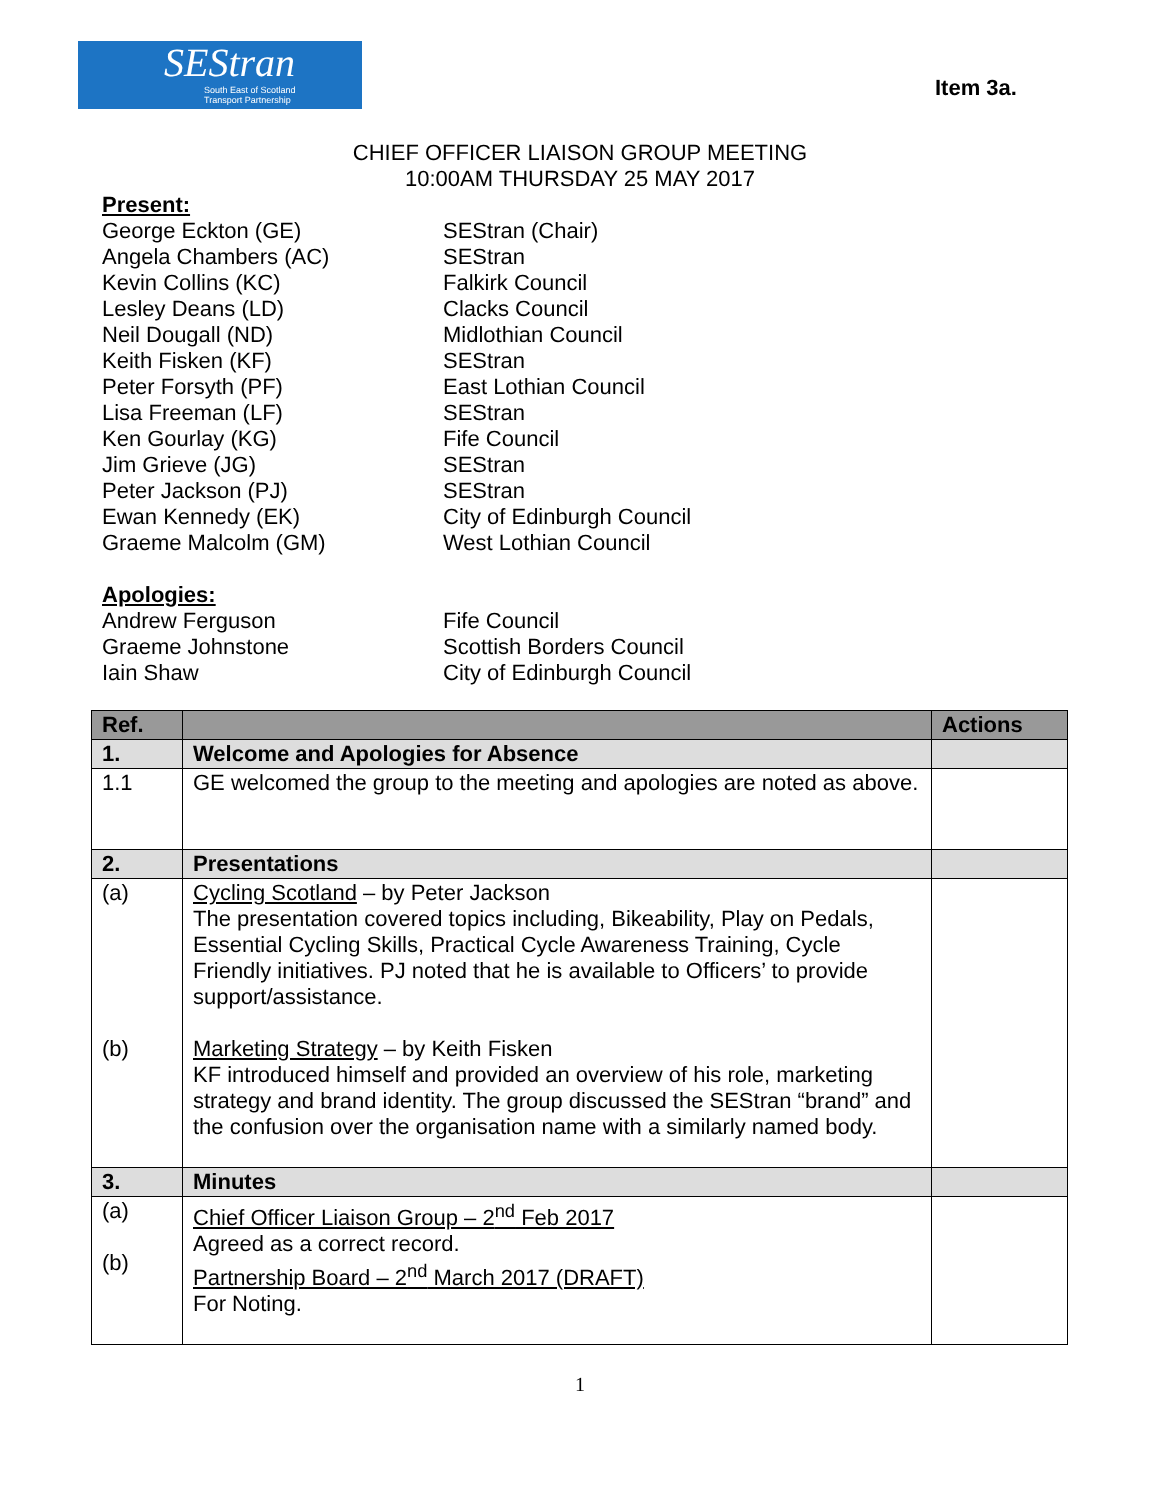SEStran
South East of Scotland
Transport Partnership
Item 3a.
CHIEF OFFICER LIAISON GROUP MEETING
10:00AM THURSDAY 25 MAY 2017
Present:
George Eckton (GE) SEStran (Chair)
Angela Chambers (AC) SEStran
Kevin Collins (KC) Falkirk Council
Lesley Deans (LD) Clacks Council
Neil Dougall (ND) Midlothian Council
Keith Fisken (KF) SEStran
Peter Forsyth (PF) East Lothian Council
Lisa Freeman (LF) SEStran
Ken Gourlay (KG) Fife Council
Jim Grieve (JG) SEStran
Peter Jackson (PJ) SEStran
Ewan Kennedy (EK) City of Edinburgh Council
Graeme Malcolm (GM) West Lothian Council
Apologies:
Andrew Ferguson Fife Council
Graeme Johnstone Scottish Borders Council
Iain Shaw City of Edinburgh Council
| Ref. | | Actions |
| --- | --- | --- |
| 1. | Welcome and Apologies for Absence | |
| 1.1 | GE welcomed the group to the meeting and apologies are noted as above. | |
| 2. | Presentations | |
| (a) (b) | Cycling Scotland – by Peter Jackson The presentation covered topics including, Bikeability, Play on Pedals, Essential Cycling Skills, Practical Cycle Awareness Training, Cycle Friendly initiatives. PJ noted that he is available to Officers’ to provide support/assistance. Marketing Strategy – by Keith Fisken KF introduced himself and provided an overview of his role, marketing strategy and brand identity. The group discussed the SEStran “brand” and the confusion over the organisation name with a similarly named body. | |
| 3. | Minutes | |
| (a) (b) | Chief Officer Liaison Group – 2<sup>nd</sup> Feb 2017 Agreed as a correct record. Partnership Board – 2<sup>nd</sup> March 2017 (DRAFT) For Noting. | |
1